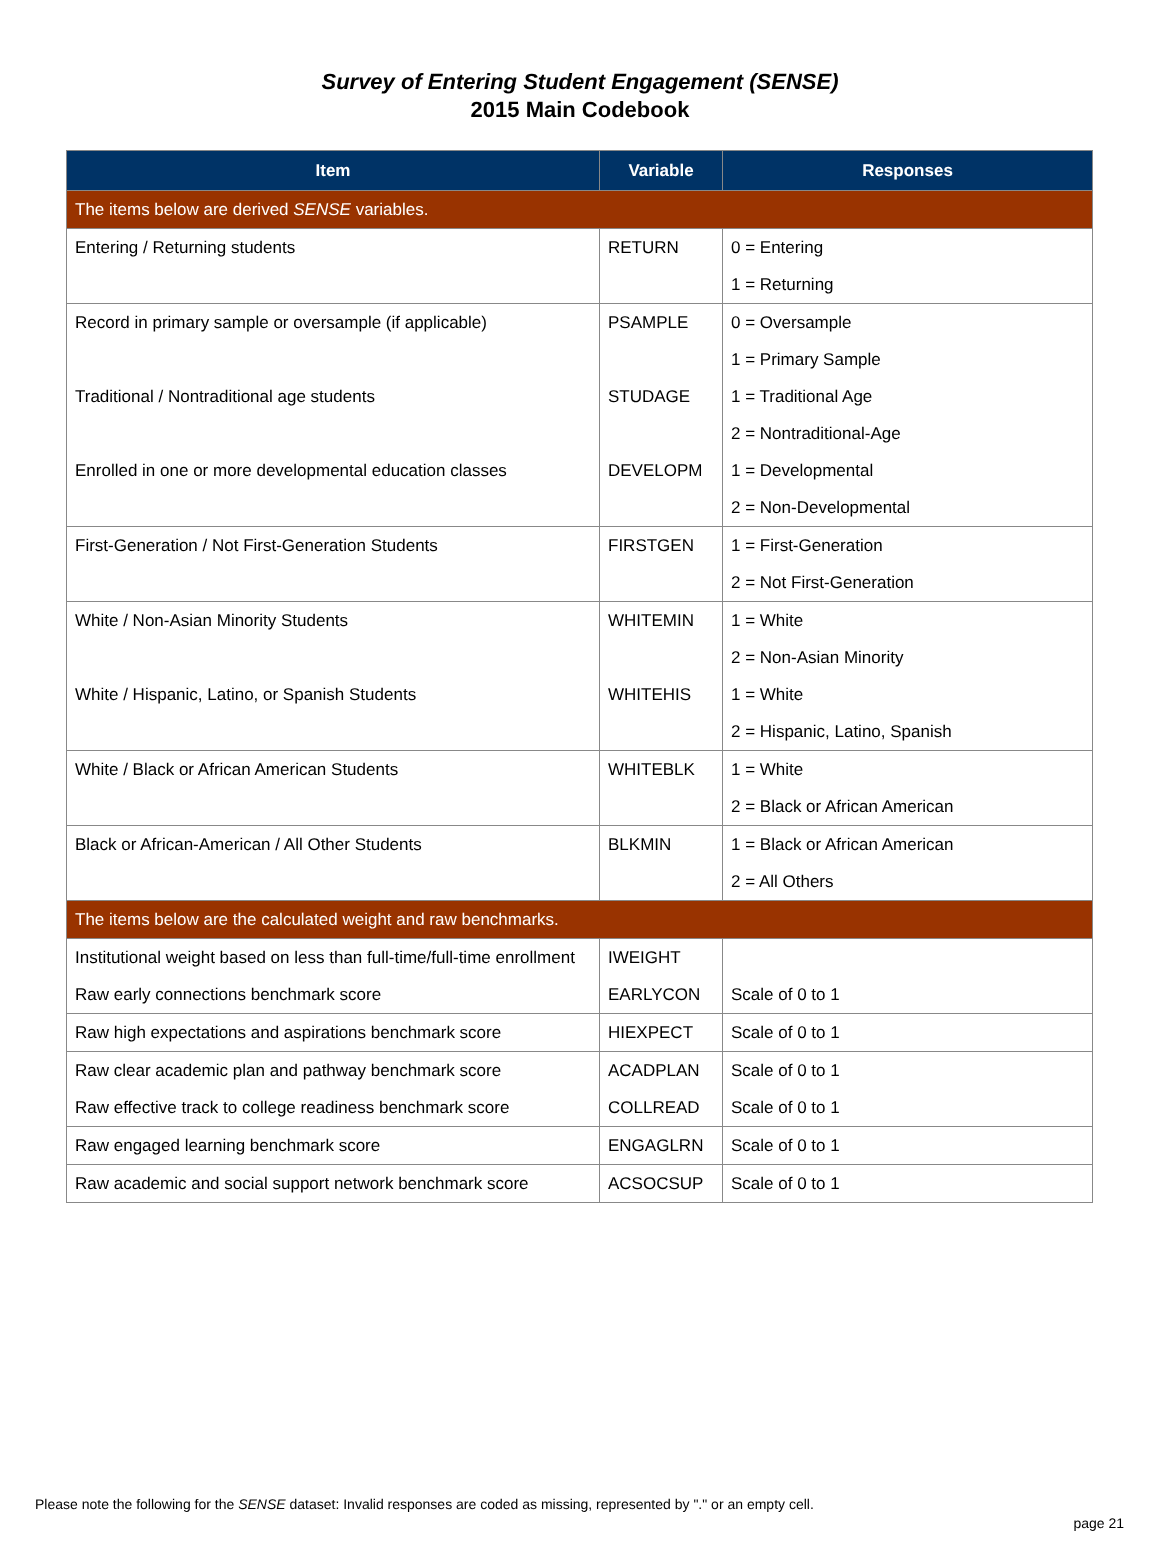Survey of Entering Student Engagement (SENSE)
2015 Main Codebook
| Item | Variable | Responses |
| --- | --- | --- |
| The items below are derived SENSE variables. | | |
| Entering / Returning students | RETURN | 0 = Entering |
| | | 1 = Returning |
| Record in primary sample or oversample (if applicable) | PSAMPLE | 0 = Oversample |
| | | 1 = Primary Sample |
| Traditional / Nontraditional age students | STUDAGE | 1 = Traditional Age |
| | | 2 = Nontraditional-Age |
| Enrolled in one or more developmental education classes | DEVELOPM | 1 = Developmental |
| | | 2 = Non-Developmental |
| First-Generation / Not First-Generation Students | FIRSTGEN | 1 = First-Generation |
| | | 2 = Not First-Generation |
| White / Non-Asian Minority Students | WHITEMIN | 1 = White |
| | | 2 = Non-Asian Minority |
| White / Hispanic, Latino, or Spanish Students | WHITEHIS | 1 = White |
| | | 2 = Hispanic, Latino, Spanish |
| White / Black or African American Students | WHITEBLK | 1 = White |
| | | 2 = Black or African American |
| Black or African-American / All Other Students | BLKMIN | 1 = Black or African American |
| | | 2 = All Others |
| The items below are the calculated weight and raw benchmarks. | | |
| Institutional weight based on less than full-time/full-time enrollment | IWEIGHT | |
| Raw early connections benchmark score | EARLYCON | Scale of 0 to 1 |
| Raw high expectations and aspirations benchmark score | HIEXPECT | Scale of 0 to 1 |
| Raw clear academic plan and pathway benchmark score | ACADPLAN | Scale of 0 to 1 |
| Raw effective track to college readiness benchmark score | COLLREAD | Scale of 0 to 1 |
| Raw engaged learning benchmark score | ENGAGLRN | Scale of 0 to 1 |
| Raw academic and social support network benchmark score | ACSOCSUP | Scale of 0 to 1 |
Please note the following for the SENSE dataset: Invalid responses are coded as missing, represented by "." or an empty cell.
page 21